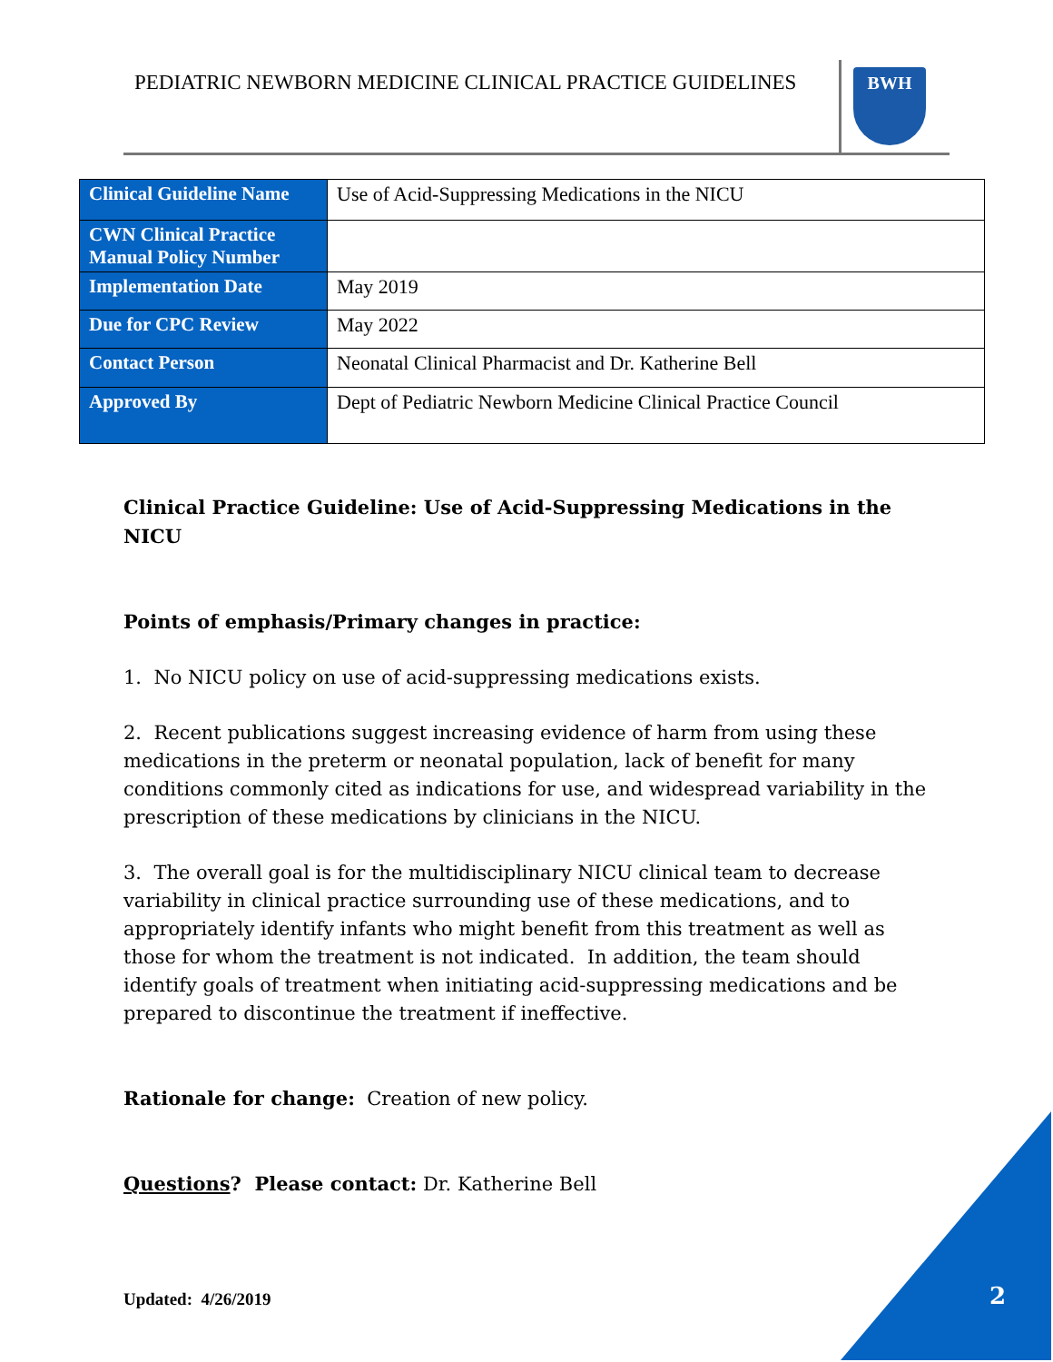PEDIATRIC NEWBORN MEDICINE CLINICAL PRACTICE GUIDELINES
BWH
| Clinical Guideline Name | Use of Acid-Suppressing Medications in the NICU |
| CWN Clinical Practice Manual Policy Number | |
| Implementation Date | May 2019 |
| Due for CPC Review | May 2022 |
| Contact Person | Neonatal Clinical Pharmacist and Dr. Katherine Bell |
| Approved By | Dept of Pediatric Newborn Medicine Clinical Practice Council |
Clinical Practice Guideline: Use of Acid-Suppressing Medications in the NICU
Points of emphasis/Primary changes in practice:
1. No NICU policy on use of acid-suppressing medications exists.
2. Recent publications suggest increasing evidence of harm from using these medications in the preterm or neonatal population, lack of benefit for many conditions commonly cited as indications for use, and widespread variability in the prescription of these medications by clinicians in the NICU.
3. The overall goal is for the multidisciplinary NICU clinical team to decrease variability in clinical practice surrounding use of these medications, and to appropriately identify infants who might benefit from this treatment as well as those for whom the treatment is not indicated. In addition, the team should identify goals of treatment when initiating acid-suppressing medications and be prepared to discontinue the treatment if ineffective.
Rationale for change: Creation of new policy.
Questions? Please contact: Dr. Katherine Bell
Updated: 4/26/2019 2